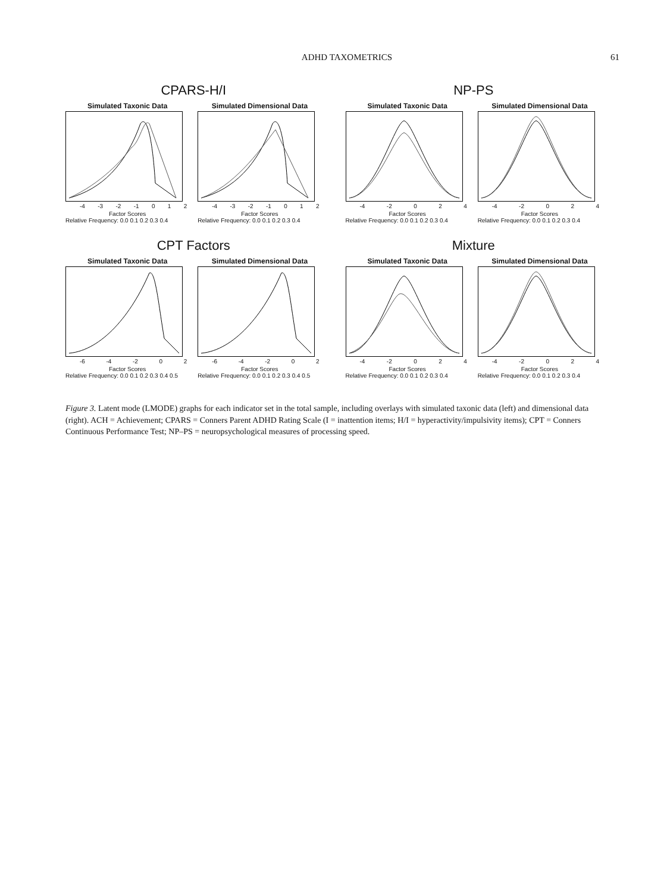ADHD TAXOMETRICS 61
CPARS-H/I
Simulated Taxonic Data
-4 -3 -2 -1 0 1 2
Factor Scores
Relative Frequency: 0.0 0.1 0.2 0.3 0.4
Simulated Dimensional Data
-4 -3 -2 -1 0 1 2
Factor Scores
Relative Frequency: 0.0 0.1 0.2 0.3 0.4
NP-PS
Simulated Taxonic Data
-4 -2 0 2 4
Factor Scores
Relative Frequency: 0.0 0.1 0.2 0.3 0.4
Simulated Dimensional Data
-4 -2 0 2 4
Factor Scores
Relative Frequency: 0.0 0.1 0.2 0.3 0.4
CPT Factors
Simulated Taxonic Data
-6 -4 -2 0 2
Factor Scores
Relative Frequency: 0.0 0.1 0.2 0.3 0.4 0.5
Simulated Dimensional Data
-6 -4 -2 0 2
Factor Scores
Relative Frequency: 0.0 0.1 0.2 0.3 0.4 0.5
Mixture
Simulated Taxonic Data
-4 -2 0 2 4
Factor Scores
Relative Frequency: 0.0 0.1 0.2 0.3 0.4
Simulated Dimensional Data
-4 -2 0 2 4
Factor Scores
Relative Frequency: 0.0 0.1 0.2 0.3 0.4
Figure 3. Latent mode (LMODE) graphs for each indicator set in the total sample, including overlays with simulated taxonic data (left) and dimensional data (right). ACH = Achievement; CPARS = Conners Parent ADHD Rating Scale (I = inattention items; H/I = hyperactivity/impulsivity items); CPT = Conners Continuous Performance Test; NP–PS = neuropsychological measures of processing speed.